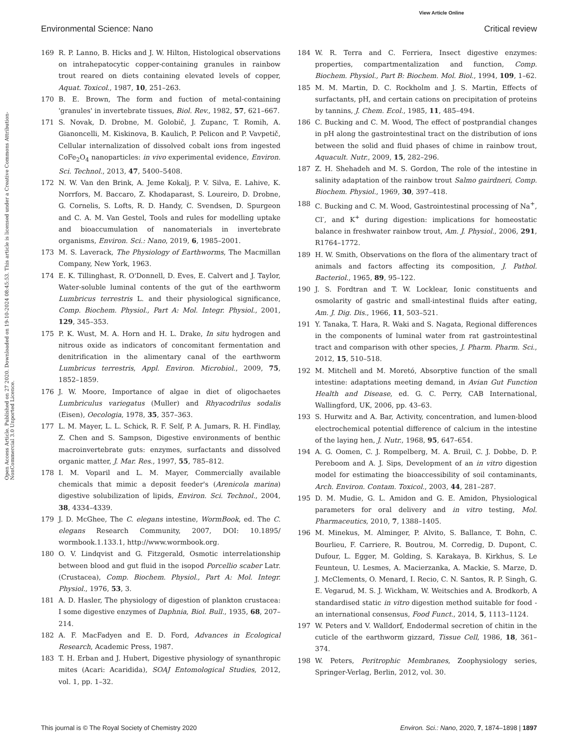View Article Online
Environmental Science: Nano Critical review
Open Access Article. Published on 27 2020. Downloaded on 19-10-2024 08:45:53. This article is licensed under a Creative Commons Attribution-NonCommercial 3.0 Unported Licence.
169 R. P. Lanno, B. Hicks and J. W. Hilton, Histological observations on intrahepatocytic copper-containing granules in rainbow trout reared on diets containing elevated levels of copper, Aquat. Toxicol., 1987, 10, 251–263.
170 B. E. Brown, The form and fuction of metal-containing 'granules' in invertebrate tissues, Biol. Rev., 1982, 57, 621–667.
171 S. Novak, D. Drobne, M. Golobič, J. Zupanc, T. Romih, A. Gianoncelli, M. Kiskinova, B. Kaulich, P. Pelicon and P. Vavpetič, Cellular internalization of dissolved cobalt ions from ingested CoFe<sub>2</sub>O<sub>4</sub> nanoparticles: in vivo experimental evidence, Environ. Sci. Technol., 2013, 47, 5400–5408.
172 N. W. Van den Brink, A. Jeme Kokalj, P. V. Silva, E. Lahive, K. Norrfors, M. Baccaro, Z. Khodaparast, S. Loureiro, D. Drobne, G. Cornelis, S. Lofts, R. D. Handy, C. Svendsen, D. Spurgeon and C. A. M. Van Gestel, Tools and rules for modelling uptake and bioaccumulation of nanomaterials in invertebrate organisms, Environ. Sci.: Nano, 2019, 6, 1985–2001.
173 M. S. Laverack, The Physiology of Earthworms, The Macmillan Company, New York, 1963.
174 E. K. Tillinghast, R. O'Donnell, D. Eves, E. Calvert and J. Taylor, Water-soluble luminal contents of the gut of the earthworm Lumbricus terrestris L. and their physiological significance, Comp. Biochem. Physiol., Part A: Mol. Integr. Physiol., 2001, 129, 345–353.
175 P. K. Wust, M. A. Horn and H. L. Drake, In situ hydrogen and nitrous oxide as indicators of concomitant fermentation and denitrification in the alimentary canal of the earthworm Lumbricus terrestris, Appl. Environ. Microbiol., 2009, 75, 1852–1859.
176 J. W. Moore, Importance of algae in diet of oligochaetes Lumbriculus variegatus (Muller) and Rhyacodrilus sodalis (Eisen), Oecologia, 1978, 35, 357–363.
177 L. M. Mayer, L. L. Schick, R. F. Self, P. A. Jumars, R. H. Findlay, Z. Chen and S. Sampson, Digestive environments of benthic macroinvertebrate guts: enzymes, surfactants and dissolved organic matter, J. Mar. Res., 1997, 55, 785–812.
178 I. M. Voparil and L. M. Mayer, Commercially available chemicals that mimic a deposit feeder's (Arenicola marina) digestive solubilization of lipids, Environ. Sci. Technol., 2004, 38, 4334–4339.
179 J. D. McGhee, The C. elegans intestine, WormBook, ed. The C. elegans Research Community, 2007, DOI: 10.1895/ wormbook.1.133.1, http://www.wormbook.org.
180 O. V. Lindqvist and G. Fitzgerald, Osmotic interrelationship between blood and gut fluid in the isopod Porcellio scaber Latr. (Crustacea), Comp. Biochem. Physiol., Part A: Mol. Integr. Physiol., 1976, 53, 3.
181 A. D. Hasler, The physiology of digestion of plankton crustacea: I some digestive enzymes of Daphnia, Biol. Bull., 1935, 68, 207–214.
182 A. F. MacFadyen and E. D. Ford, Advances in Ecological Research, Academic Press, 1987.
183 T. H. Erban and J. Hubert, Digestive physiology of synanthropic mites (Acari: Acaridida), SOAJ Entomological Studies, 2012, vol. 1, pp. 1–32.
184 W. R. Terra and C. Ferriera, Insect digestive enzymes: properties, compartmentalization and function, Comp. Biochem. Physiol., Part B: Biochem. Mol. Biol., 1994, 109, 1–62.
185 M. M. Martin, D. C. Rockholm and J. S. Martin, Effects of surfactants, pH, and certain cations on precipitation of proteins by tannins, J. Chem. Ecol., 1985, 11, 485–494.
186 C. Bucking and C. M. Wood, The effect of postprandial changes in pH along the gastrointestinal tract on the distribution of ions between the solid and fluid phases of chime in rainbow trout, Aquacult. Nutr., 2009, 15, 282–296.
187 Z. H. Shehadeh and M. S. Gordon, The role of the intestine in salinity adaptation of the rainbow trout Salmo gairdneri, Comp. Biochem. Physiol., 1969, 30, 397–418.
188 C. Bucking and C. M. Wood, Gastrointestinal processing of Na<sup>+</sup>, Cl<sup>-</sup>, and K<sup>+</sup> during digestion: implications for homeostatic balance in freshwater rainbow trout, Am. J. Physiol., 2006, 291, R1764–1772.
189 H. W. Smith, Observations on the flora of the alimentary tract of animals and factors affecting its composition, J. Pathol. Bacteriol., 1965, 89, 95–122.
190 J. S. Fordtran and T. W. Locklear, Ionic constituents and osmolarity of gastric and small-intestinal fluids after eating, Am. J. Dig. Dis., 1966, 11, 503–521.
191 Y. Tanaka, T. Hara, R. Waki and S. Nagata, Regional differences in the components of luminal water from rat gastrointestinal tract and comparison with other species, J. Pharm. Pharm. Sci., 2012, 15, 510–518.
192 M. Mitchell and M. Moretó, Absorptive function of the small intestine: adaptations meeting demand, in Avian Gut Function Health and Disease, ed. G. C. Perry, CAB International, Wallingford, UK, 2006, pp. 43–63.
193 S. Hurwitz and A. Bar, Activity, concentration, and lumen-blood electrochemical potential difference of calcium in the intestine of the laying hen, J. Nutr., 1968, 95, 647–654.
194 A. G. Oomen, C. J. Rompelberg, M. A. Bruil, C. J. Dobbe, D. P. Pereboom and A. J. Sips, Development of an in vitro digestion model for estimating the bioaccessibility of soil contaminants, Arch. Environ. Contam. Toxicol., 2003, 44, 281–287.
195 D. M. Mudie, G. L. Amidon and G. E. Amidon, Physiological parameters for oral delivery and in vitro testing, Mol. Pharmaceutics, 2010, 7, 1388–1405.
196 M. Minekus, M. Alminger, P. Alvito, S. Ballance, T. Bohn, C. Bourlieu, F. Carriere, R. Boutrou, M. Corredig, D. Dupont, C. Dufour, L. Egger, M. Golding, S. Karakaya, B. Kirkhus, S. Le Feunteun, U. Lesmes, A. Macierzanka, A. Mackie, S. Marze, D. J. McClements, O. Menard, I. Recio, C. N. Santos, R. P. Singh, G. E. Vegarud, M. S. J. Wickham, W. Weitschies and A. Brodkorb, A standardised static in vitro digestion method suitable for food - an international consensus, Food Funct., 2014, 5, 1113–1124.
197 W. Peters and V. Walldorf, Endodermal secretion of chitin in the cuticle of the earthworm gizzard, Tissue Cell, 1986, 18, 361–374.
198 W. Peters, Peritrophic Membranes, Zoophysiology series, Springer-Verlag, Berlin, 2012, vol. 30.
This journal is © The Royal Society of Chemistry 2020 Environ. Sci.: Nano, 2020, 7, 1874–1898 | 1897